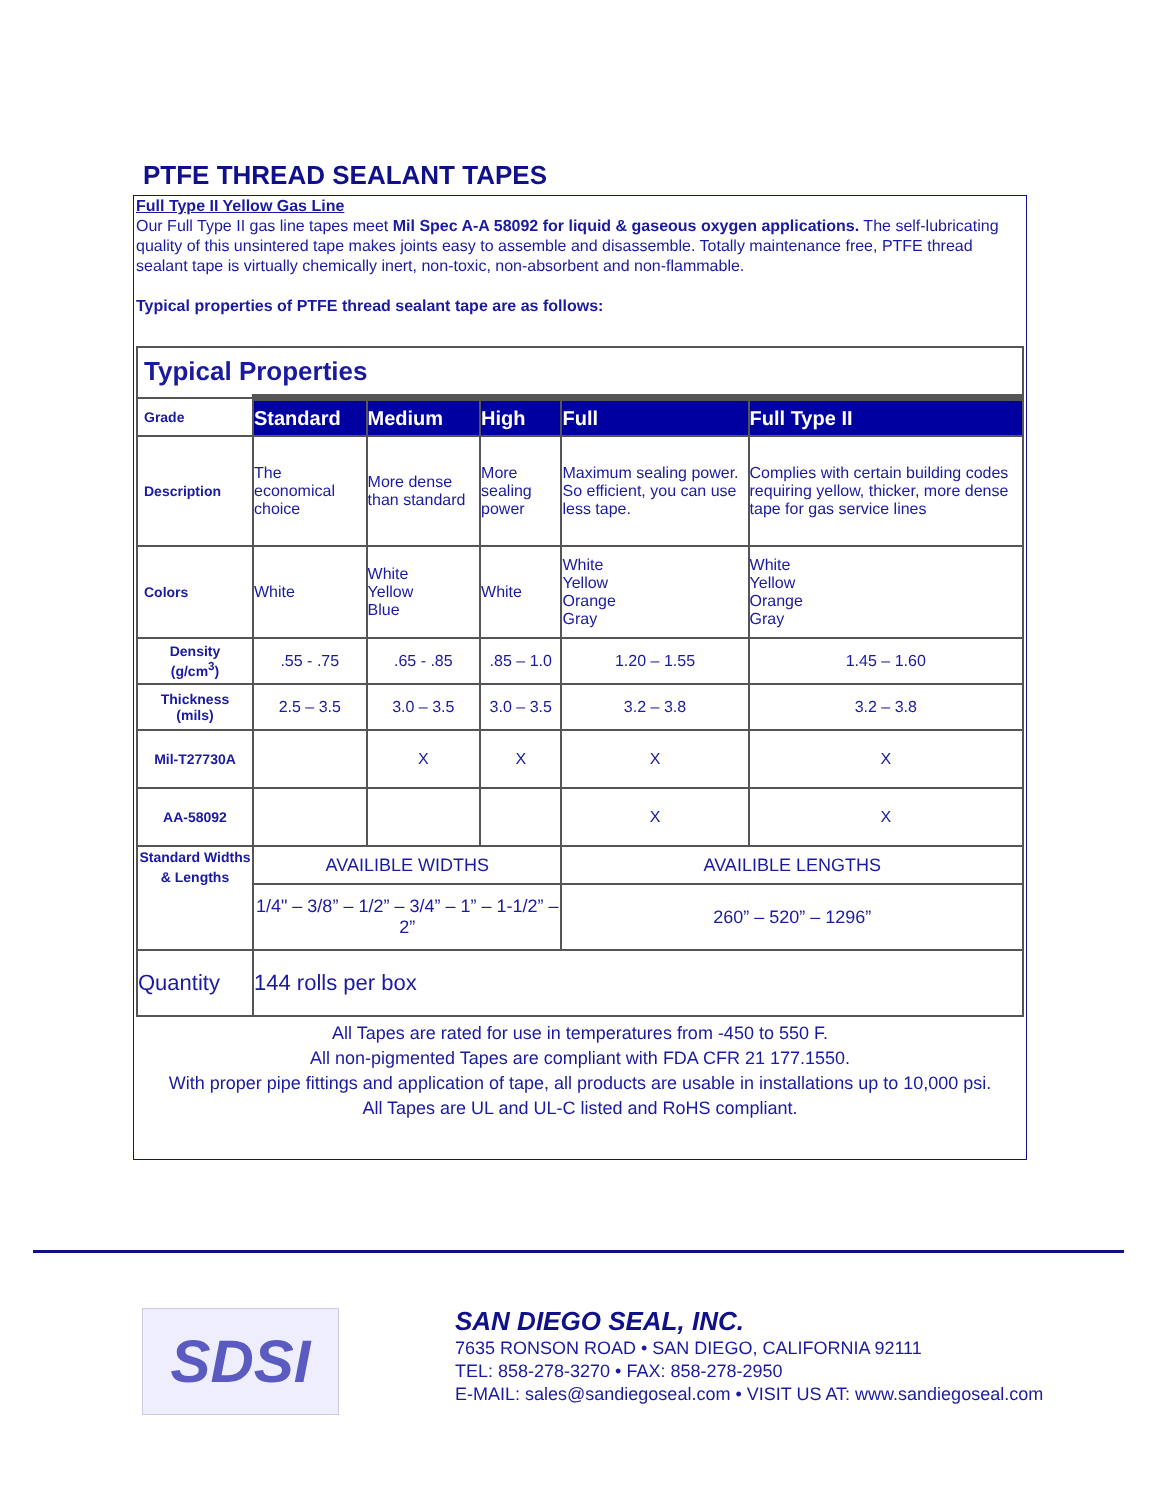PTFE THREAD SEALANT TAPES
Full Type II Yellow Gas Line
Our Full Type II gas line tapes meet Mil Spec A-A 58092 for liquid & gaseous oxygen applications. The self-lubricating quality of this unsintered tape makes joints easy to assemble and disassemble. Totally maintenance free, PTFE thread sealant tape is virtually chemically inert, non-toxic, non-absorbent and non-flammable.
Typical properties of PTFE thread sealant tape are as follows:
| Typical Properties | | | | | |
| Grade | Standard | Medium | High | Full | Full Type II |
| Description | The economical choice | More dense than standard | More sealing power | Maximum sealing power. So efficient, you can use less tape. | Complies with certain building codes requiring yellow, thicker, more dense tape for gas service lines |
| Colors | White | White Yellow Blue | White | White Yellow Orange Gray | White Yellow Orange Gray |
| Density (g/cm<sup>3</sup>) | .55 - .75 | .65 - .85 | .85 – 1.0 | 1.20 – 1.55 | 1.45 – 1.60 |
| Thickness (mils) | 2.5 – 3.5 | 3.0 – 3.5 | 3.0 – 3.5 | 3.2 – 3.8 | 3.2 – 3.8 |
| Mil-T27730A | | X | X | X | X |
| AA-58092 | | | | X | X |
| Standard Widths & Lengths | AVAILIBLE WIDTHS | | | AVAILIBLE LENGTHS | |
| | 1/4" – 3/8” – 1/2” – 3/4” – 1” – 1-1/2” – 2” | | | 260” – 520” – 1296” | |
| Quantity | 144 rolls per box | | | | |
All Tapes are rated for use in temperatures from -450 to 550 F.
All non-pigmented Tapes are compliant with FDA CFR 21 177.1550.
With proper pipe fittings and application of tape, all products are usable in installations up to 10,000 psi.
All Tapes are UL and UL-C listed and RoHS compliant.
SDSI
SAN DIEGO SEAL, INC.
7635 RONSON ROAD • SAN DIEGO, CALIFORNIA 92111
TEL: 858-278-3270 • FAX: 858-278-2950
E-MAIL: sales@sandiegoseal.com • VISIT US AT: www.sandiegoseal.com